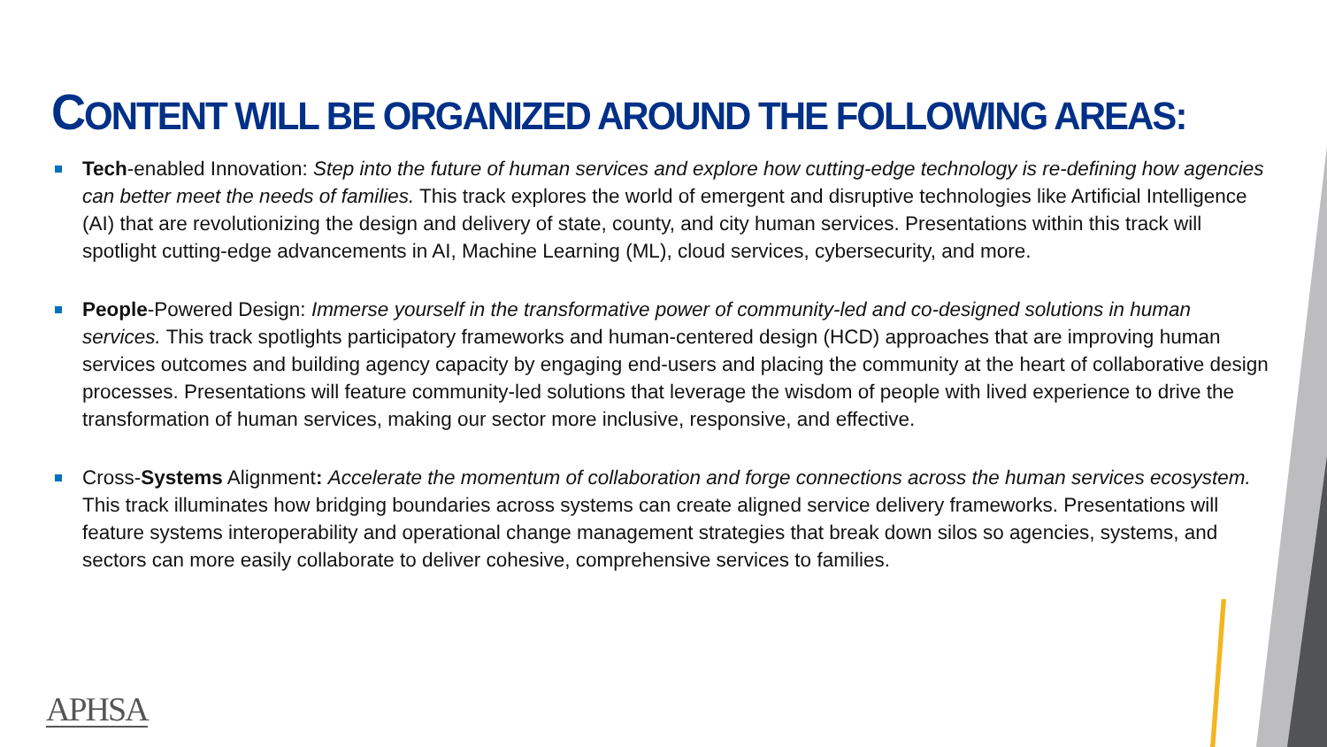CONTENT WILL BE ORGANIZED AROUND THE FOLLOWING AREAS:
Tech-enabled Innovation: Step into the future of human services and explore how cutting-edge technology is re-defining how agencies can better meet the needs of families. This track explores the world of emergent and disruptive technologies like Artificial Intelligence (AI) that are revolutionizing the design and delivery of state, county, and city human services. Presentations within this track will spotlight cutting-edge advancements in AI, Machine Learning (ML), cloud services, cybersecurity, and more.
People-Powered Design: Immerse yourself in the transformative power of community-led and co-designed solutions in human services. This track spotlights participatory frameworks and human-centered design (HCD) approaches that are improving human services outcomes and building agency capacity by engaging end-users and placing the community at the heart of collaborative design processes. Presentations will feature community-led solutions that leverage the wisdom of people with lived experience to drive the transformation of human services, making our sector more inclusive, responsive, and effective.
Cross-Systems Alignment: Accelerate the momentum of collaboration and forge connections across the human services ecosystem. This track illuminates how bridging boundaries across systems can create aligned service delivery frameworks. Presentations will feature systems interoperability and operational change management strategies that break down silos so agencies, systems, and sectors can more easily collaborate to deliver cohesive, comprehensive services to families.
APHSA